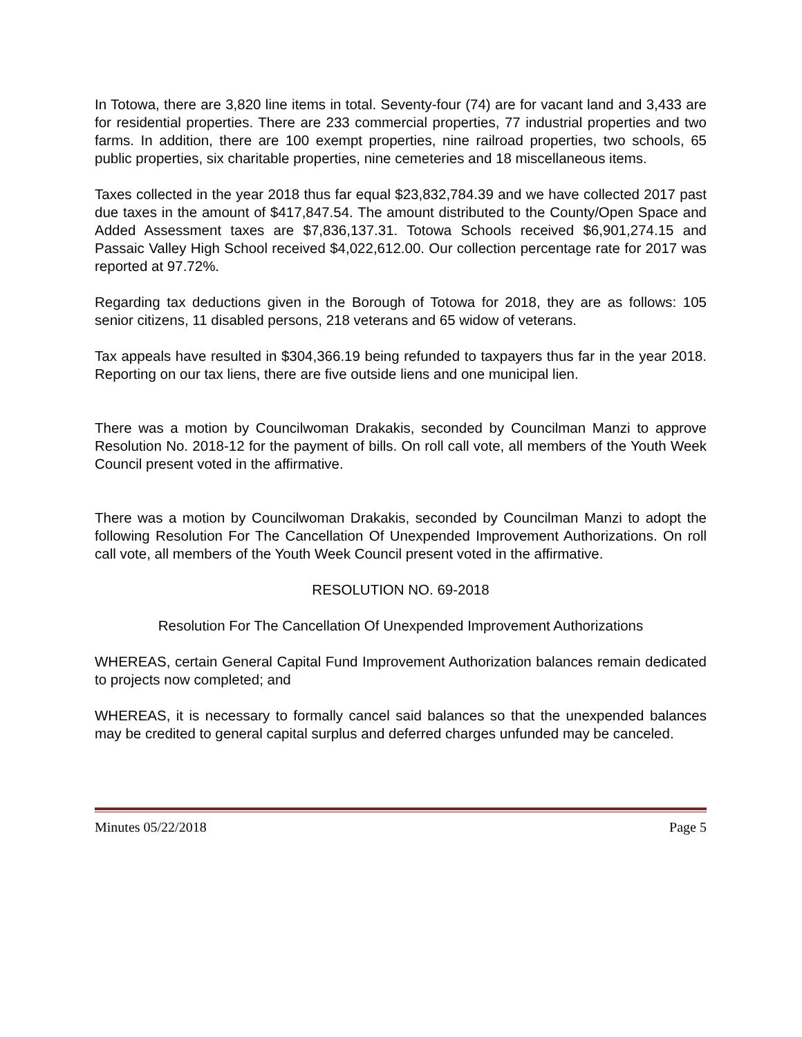In Totowa, there are 3,820 line items in total. Seventy-four (74) are for vacant land and 3,433 are for residential properties. There are 233 commercial properties, 77 industrial properties and two farms. In addition, there are 100 exempt properties, nine railroad properties, two schools, 65 public properties, six charitable properties, nine cemeteries and 18 miscellaneous items.
Taxes collected in the year 2018 thus far equal $23,832,784.39 and we have collected 2017 past due taxes in the amount of $417,847.54. The amount distributed to the County/Open Space and Added Assessment taxes are $7,836,137.31. Totowa Schools received $6,901,274.15 and Passaic Valley High School received $4,022,612.00. Our collection percentage rate for 2017 was reported at 97.72%.
Regarding tax deductions given in the Borough of Totowa for 2018, they are as follows: 105 senior citizens, 11 disabled persons, 218 veterans and 65 widow of veterans.
Tax appeals have resulted in $304,366.19 being refunded to taxpayers thus far in the year 2018. Reporting on our tax liens, there are five outside liens and one municipal lien.
There was a motion by Councilwoman Drakakis, seconded by Councilman Manzi to approve Resolution No. 2018-12 for the payment of bills. On roll call vote, all members of the Youth Week Council present voted in the affirmative.
There was a motion by Councilwoman Drakakis, seconded by Councilman Manzi to adopt the following Resolution For The Cancellation Of Unexpended Improvement Authorizations. On roll call vote, all members of the Youth Week Council present voted in the affirmative.
RESOLUTION NO. 69-2018
Resolution For The Cancellation Of Unexpended Improvement Authorizations
WHEREAS, certain General Capital Fund Improvement Authorization balances remain dedicated to projects now completed; and
WHEREAS, it is necessary to formally cancel said balances so that the unexpended balances may be credited to general capital surplus and deferred charges unfunded may be canceled.
Minutes 05/22/2018 Page 5